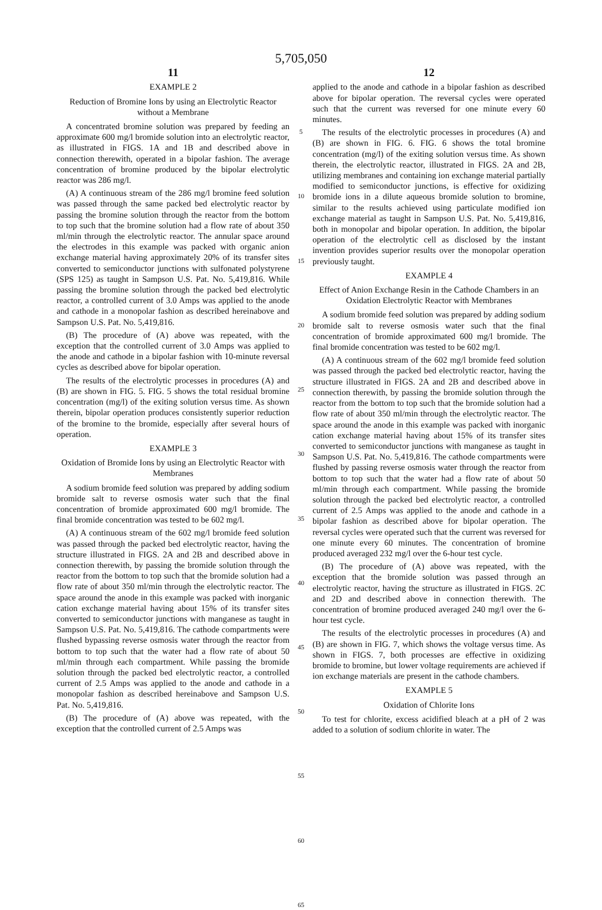5,705,050
11
EXAMPLE 2
Reduction of Bromine Ions by using an Electrolytic Reactor without a Membrane
A concentrated bromine solution was prepared by feeding an approximate 600 mg/l bromide solution into an electrolytic reactor, as illustrated in FIGS. 1A and 1B and described above in connection therewith, operated in a bipolar fashion. The average concentration of bromine produced by the bipolar electrolytic reactor was 286 mg/l.
(A) A continuous stream of the 286 mg/l bromine feed solution was passed through the same packed bed electrolytic reactor by passing the bromine solution through the reactor from the bottom to top such that the bromine solution had a flow rate of about 350 ml/min through the electrolytic reactor. The annular space around the electrodes in this example was packed with organic anion exchange material having approximately 20% of its transfer sites converted to semiconductor junctions with sulfonated polystyrene (SPS 125) as taught in Sampson U.S. Pat. No. 5,419,816. While passing the bromine solution through the packed bed electrolytic reactor, a controlled current of 3.0 Amps was applied to the anode and cathode in a monopolar fashion as described hereinabove and Sampson U.S. Pat. No. 5,419,816.
(B) The procedure of (A) above was repeated, with the exception that the controlled current of 3.0 Amps was applied to the anode and cathode in a bipolar fashion with 10-minute reversal cycles as described above for bipolar operation.
The results of the electrolytic processes in procedures (A) and (B) are shown in FIG. 5. FIG. 5 shows the total residual bromine concentration (mg/l) of the exiting solution versus time. As shown therein, bipolar operation produces consistently superior reduction of the bromine to the bromide, especially after several hours of operation.
EXAMPLE 3
Oxidation of Bromide Ions by using an Electrolytic Reactor with Membranes
A sodium bromide feed solution was prepared by adding sodium bromide salt to reverse osmosis water such that the final concentration of bromide approximated 600 mg/l bromide. The final bromide concentration was tested to be 602 mg/l.
(A) A continuous stream of the 602 mg/l bromide feed solution was passed through the packed bed electrolytic reactor, having the structure illustrated in FIGS. 2A and 2B and described above in connection therewith, by passing the bromide solution through the reactor from the bottom to top such that the bromide solution had a flow rate of about 350 ml/min through the electrolytic reactor. The space around the anode in this example was packed with inorganic cation exchange material having about 15% of its transfer sites converted to semiconductor junctions with manganese as taught in Sampson U.S. Pat. No. 5,419,816. The cathode compartments were flushed bypassing reverse osmosis water through the reactor from bottom to top such that the water had a flow rate of about 50 ml/min through each compartment. While passing the bromide solution through the packed bed electrolytic reactor, a controlled current of 2.5 Amps was applied to the anode and cathode in a monopolar fashion as described hereinabove and Sampson U.S. Pat. No. 5,419,816.
(B) The procedure of (A) above was repeated, with the exception that the controlled current of 2.5 Amps was
5
10
15
20
25
30
35
40
45
50
55
60
65
12
applied to the anode and cathode in a bipolar fashion as described above for bipolar operation. The reversal cycles were operated such that the current was reversed for one minute every 60 minutes.
The results of the electrolytic processes in procedures (A) and (B) are shown in FIG. 6. FIG. 6 shows the total bromine concentration (mg/l) of the exiting solution versus time. As shown therein, the electrolytic reactor, illustrated in FIGS. 2A and 2B, utilizing membranes and containing ion exchange material partially modified to semiconductor junctions, is effective for oxidizing bromide ions in a dilute aqueous bromide solution to bromine, similar to the results achieved using particulate modified ion exchange material as taught in Sampson U.S. Pat. No. 5,419,816, both in monopolar and bipolar operation. In addition, the bipolar operation of the electrolytic cell as disclosed by the instant invention provides superior results over the monopolar operation previously taught.
EXAMPLE 4
Effect of Anion Exchange Resin in the Cathode Chambers in an Oxidation Electrolytic Reactor with Membranes
A sodium bromide feed solution was prepared by adding sodium bromide salt to reverse osmosis water such that the final concentration of bromide approximated 600 mg/l bromide. The final bromide concentration was tested to be 602 mg/l.
(A) A continuous stream of the 602 mg/l bromide feed solution was passed through the packed bed electrolytic reactor, having the structure illustrated in FIGS. 2A and 2B and described above in connection therewith, by passing the bromide solution through the reactor from the bottom to top such that the bromide solution had a flow rate of about 350 ml/min through the electrolytic reactor. The space around the anode in this example was packed with inorganic cation exchange material having about 15% of its transfer sites converted to semiconductor junctions with manganese as taught in Sampson U.S. Pat. No. 5,419,816. The cathode compartments were flushed by passing reverse osmosis water through the reactor from bottom to top such that the water had a flow rate of about 50 ml/min through each compartment. While passing the bromide solution through the packed bed electrolytic reactor, a controlled current of 2.5 Amps was applied to the anode and cathode in a bipolar fashion as described above for bipolar operation. The reversal cycles were operated such that the current was reversed for one minute every 60 minutes. The concentration of bromine produced averaged 232 mg/l over the 6-hour test cycle.
(B) The procedure of (A) above was repeated, with the exception that the bromide solution was passed through an electrolytic reactor, having the structure as illustrated in FIGS. 2C and 2D and described above in connection therewith. The concentration of bromine produced averaged 240 mg/l over the 6-hour test cycle.
The results of the electrolytic processes in procedures (A) and (B) are shown in FIG. 7, which shows the voltage versus time. As shown in FIGS. 7, both processes are effective in oxidizing bromide to bromine, but lower voltage requirements are achieved if ion exchange materials are present in the cathode chambers.
EXAMPLE 5
Oxidation of Chlorite Ions
To test for chlorite, excess acidified bleach at a pH of 2 was added to a solution of sodium chlorite in water. The